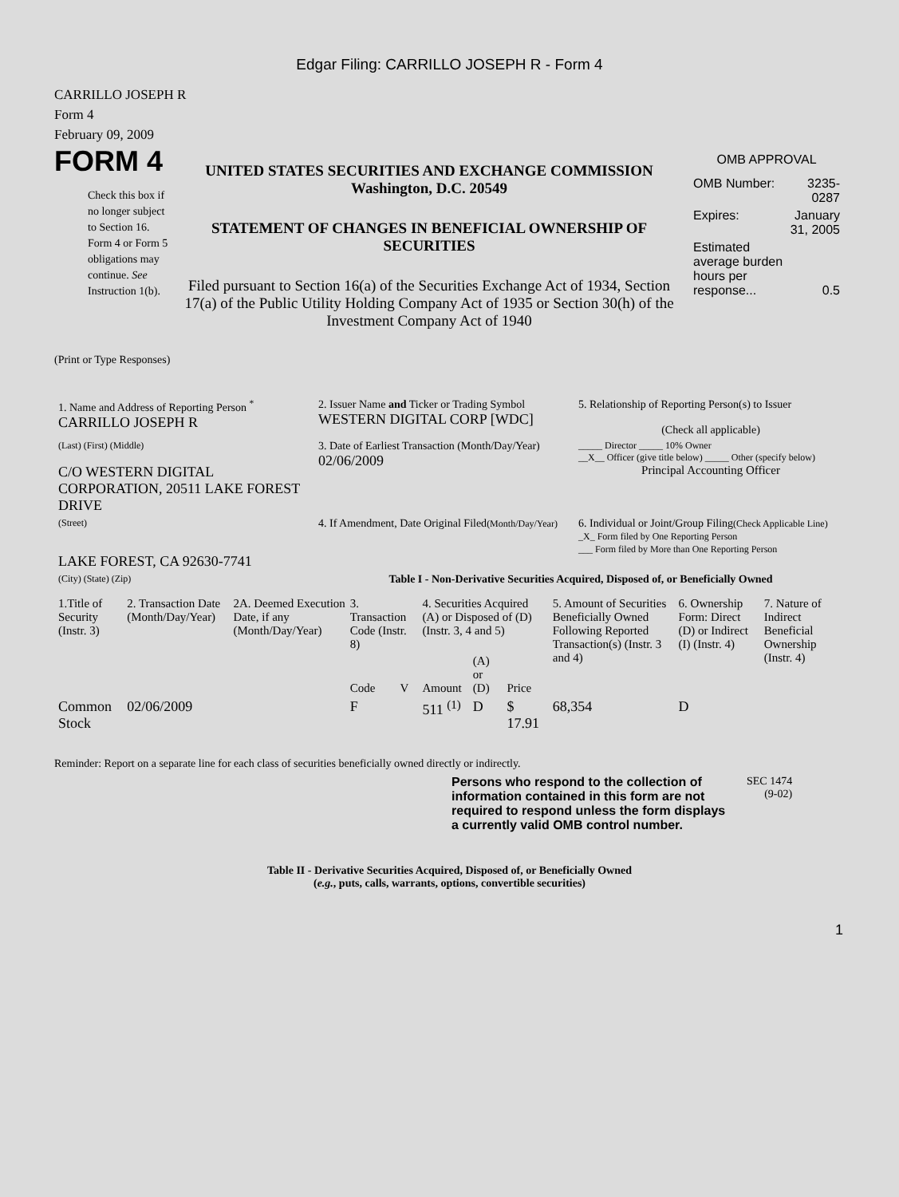Edgar Filing: CARRILLO JOSEPH R - Form 4
CARRILLO JOSEPH R
Form 4
February 09, 2009
FORM 4
Check this box if no longer subject to Section 16. Form 4 or Form 5 obligations may continue. See Instruction 1(b).
UNITED STATES SECURITIES AND EXCHANGE COMMISSION
Washington, D.C. 20549
STATEMENT OF CHANGES IN BENEFICIAL OWNERSHIP OF SECURITIES
Filed pursuant to Section 16(a) of the Securities Exchange Act of 1934, Section 17(a) of the Public Utility Holding Company Act of 1935 or Section 30(h) of the Investment Company Act of 1940
OMB APPROVAL
| OMB Number: | 3235-0287 |
| Expires: | January 31, 2005 |
| Estimated average burden hours per response... | 0.5 |
(Print or Type Responses)
| 1. Name and Address of Reporting Person <sup>*</sup> CARRILLO JOSEPH R | 2. Issuer Name and Ticker or Trading Symbol WESTERN DIGITAL CORP [WDC] | 5. Relationship of Reporting Person(s) to Issuer (Check all applicable) |
| (Last) (First) (Middle) C/O WESTERN DIGITAL CORPORATION, 20511 LAKE FOREST DRIVE | 3. Date of Earliest Transaction (Month/Day/Year) 02/06/2009 | _____ Director _____ 10% Owner __X__ Officer (give title below) _____ Other (specify below) Principal Accounting Officer |
| (Street) LAKE FOREST, CA 92630-7741 | 4. If Amendment, Date Original Filed (Month/Day/Year) | 6. Individual or Joint/Group Filing (Check Applicable Line) _X_ Form filed by One Reporting Person ___ Form filed by More than One Reporting Person |
| (City) (State) (Zip) | Table I - Non-Derivative Securities Acquired, Disposed of, or Beneficially Owned | |
| 1.Title of Security (Instr. 3) | 2. Transaction Date (Month/Day/Year) | 2A. Deemed Execution Date, if any (Month/Day/Year) | 3. Transaction Code (Instr. 8) | | 4. Securities Acquired (A) or Disposed of (D) (Instr. 3, 4 and 5) | | | 5. Amount of Securities Beneficially Owned Following Reported Transaction(s) (Instr. 3 and 4) | 6. Ownership Form: Direct (D) or Indirect (I) (Instr. 4) | 7. Nature of Indirect Beneficial Ownership (Instr. 4) |
| --- | --- | --- | --- | --- | --- | --- | --- | --- | --- | --- |
| | | | Code | V | Amount | (A) or (D) | Price | | | |
| Common Stock | 02/06/2009 | | F | | 511 <sup>(1)</sup> | D | $ 17.91 | 68,354 | D | |
Reminder: Report on a separate line for each class of securities beneficially owned directly or indirectly.
Persons who respond to the collection of information contained in this form are not required to respond unless the form displays a currently valid OMB control number.
SEC 1474
(9-02)
Table II - Derivative Securities Acquired, Disposed of, or Beneficially Owned
(e.g., puts, calls, warrants, options, convertible securities)
1